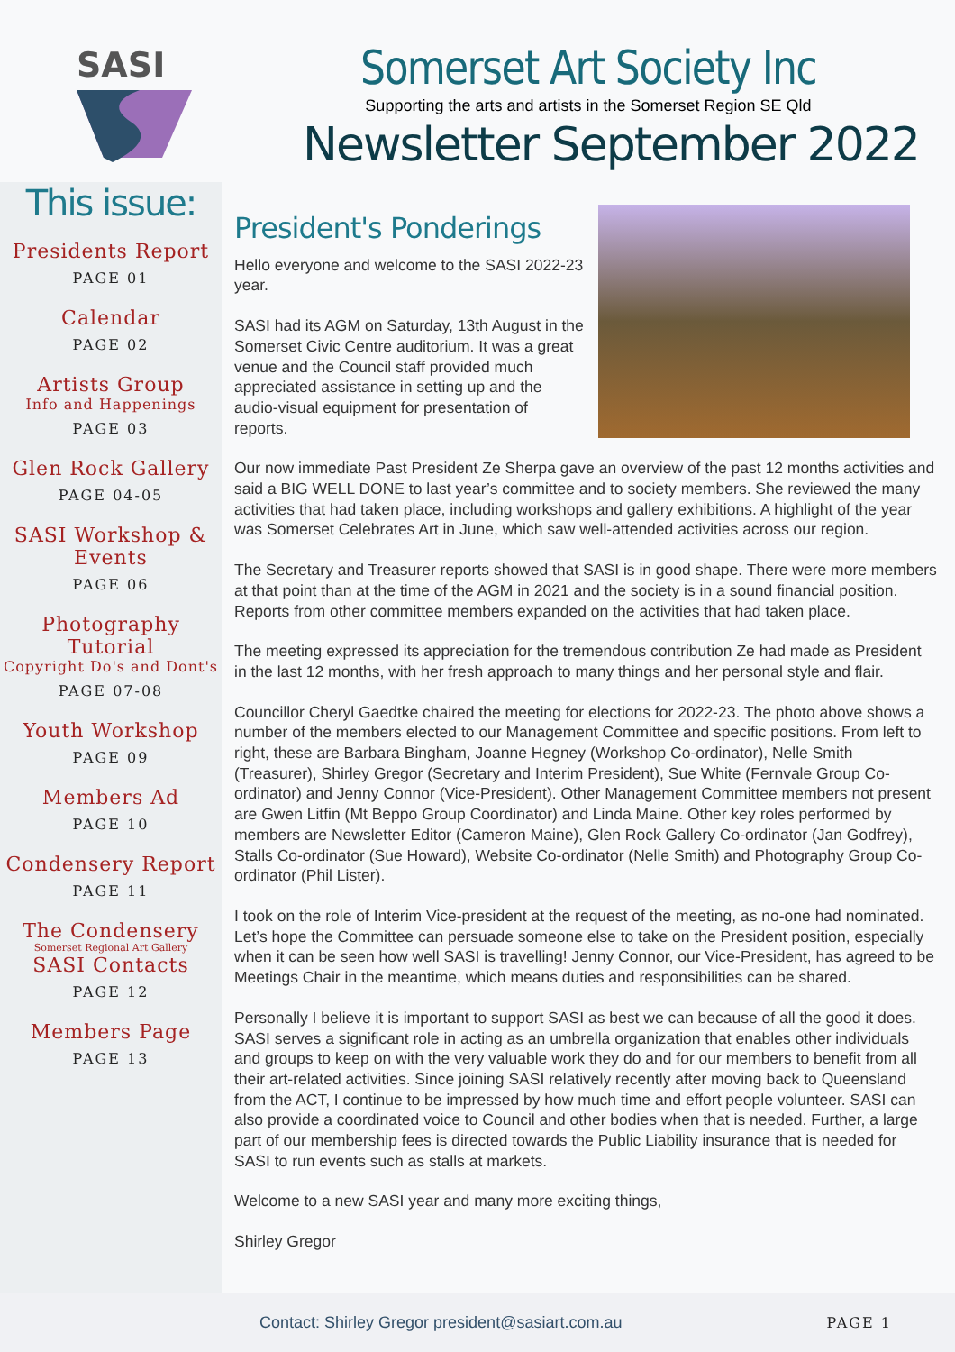SASI
Somerset Art Society Inc
Supporting the arts and artists in the Somerset Region SE Qld
Newsletter September 2022
This issue:
Presidents Report
PAGE 01
Calendar
PAGE 02
Artists Group
Info and Happenings
PAGE 03
Glen Rock Gallery
PAGE 04-05
SASI Workshop & Events
PAGE 06
Photography Tutorial
Copyright Do's and Dont's
PAGE 07-08
Youth Workshop
PAGE 09
Members Ad
PAGE 10
Condensery Report
PAGE 11
The Condensery
Somerset Regional Art Gallery
SASI Contacts
PAGE 12
Members Page
PAGE 13
President's Ponderings
Hello everyone and welcome to the SASI 2022-23 year.
SASI had its AGM on Saturday, 13th August in the Somerset Civic Centre auditorium. It was a great venue and the Council staff provided much appreciated assistance in setting up and the audio-visual equipment for presentation of reports.
Our now immediate Past President Ze Sherpa gave an overview of the past 12 months activities and said a BIG WELL DONE to last year’s committee and to society members. She reviewed the many activities that had taken place, including workshops and gallery exhibitions. A highlight of the year was Somerset Celebrates Art in June, which saw well-attended activities across our region.
The Secretary and Treasurer reports showed that SASI is in good shape. There were more members at that point than at the time of the AGM in 2021 and the society is in a sound financial position. Reports from other committee members expanded on the activities that had taken place.
The meeting expressed its appreciation for the tremendous contribution Ze had made as President in the last 12 months, with her fresh approach to many things and her personal style and flair.
Councillor Cheryl Gaedtke chaired the meeting for elections for 2022-23. The photo above shows a number of the members elected to our Management Committee and specific positions. From left to right, these are Barbara Bingham, Joanne Hegney (Workshop Co-ordinator), Nelle Smith (Treasurer), Shirley Gregor (Secretary and Interim President), Sue White (Fernvale Group Co-ordinator) and Jenny Connor (Vice-President). Other Management Committee members not present are Gwen Litfin (Mt Beppo Group Coordinator) and Linda Maine. Other key roles performed by members are Newsletter Editor (Cameron Maine), Glen Rock Gallery Co-ordinator (Jan Godfrey), Stalls Co-ordinator (Sue Howard), Website Co-ordinator (Nelle Smith) and Photography Group Co-ordinator (Phil Lister).
I took on the role of Interim Vice-president at the request of the meeting, as no-one had nominated. Let’s hope the Committee can persuade someone else to take on the President position, especially when it can be seen how well SASI is travelling! Jenny Connor, our Vice-President, has agreed to be Meetings Chair in the meantime, which means duties and responsibilities can be shared.
Personally I believe it is important to support SASI as best we can because of all the good it does. SASI serves a significant role in acting as an umbrella organization that enables other individuals and groups to keep on with the very valuable work they do and for our members to benefit from all their art-related activities. Since joining SASI relatively recently after moving back to Queensland from the ACT, I continue to be impressed by how much time and effort people volunteer. SASI can also provide a coordinated voice to Council and other bodies when that is needed. Further, a large part of our membership fees is directed towards the Public Liability insurance that is needed for SASI to run events such as stalls at markets.
Welcome to a new SASI year and many more exciting things,
Shirley Gregor
Contact: Shirley Gregor president@sasiart.com.au PAGE 1